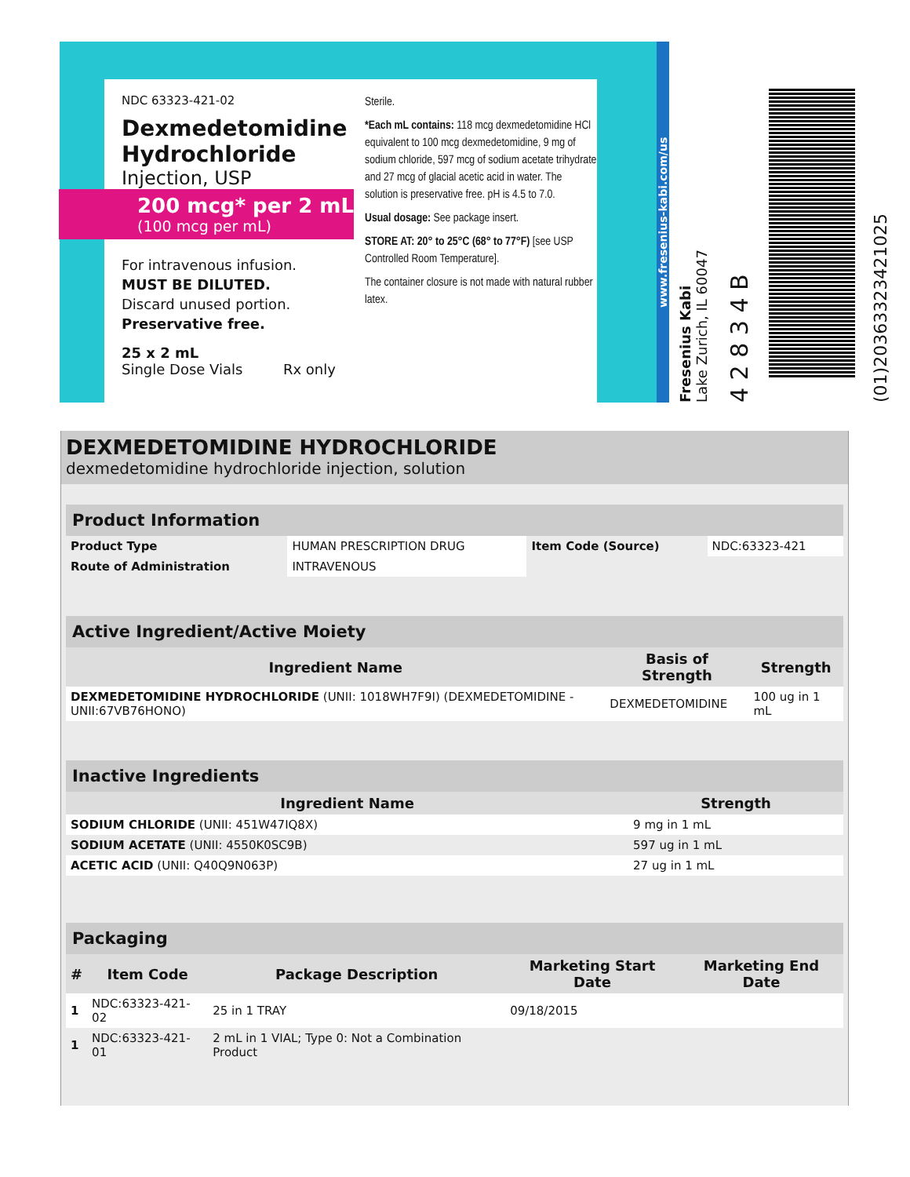NDC 63323-421-02
Dexmedetomidine
Hydrochloride
Injection, USP
200 mcg* per 2 mL
(100 mcg per mL)
For intravenous infusion.
MUST BE DILUTED.
Discard unused portion.
Preservative free.
25 x 2 mL
Single Dose Vials Rx only
Sterile.
*Each mL contains: 118 mcg dexmedetomidine HCl equivalent to 100 mcg dexmedetomidine, 9 mg of sodium chloride, 597 mcg of sodium acetate trihydrate and 27 mcg of glacial acetic acid in water. The solution is preservative free. pH is 4.5 to 7.0.
Usual dosage: See package insert.
STORE AT: 20° to 25°C (68° to 77°F) [see USP Controlled Room Temperature].
The container closure is not made with natural rubber latex.
www.fresenius-kabi.com/us
Fresenius Kabi
Lake Zurich, IL 60047
4 2 8 3 4 B
(01)20363323421025
DEXMEDETOMIDINE HYDROCHLORIDE
dexmedetomidine hydrochloride injection, solution
| Product Information | | | |
| Product Type | HUMAN PRESCRIPTION DRUG | Item Code (Source) | NDC:63323-421 |
| Route of Administration | INTRAVENOUS | | |
| Active Ingredient/Active Moiety | | |
| Ingredient Name | Basis of Strength | Strength |
| DEXMEDETOMIDINE HYDROCHLORIDE (UNII: 1018WH7F9I) (DEXMEDETOMIDINE - UNII:67VB76HONO) | DEXMEDETOMIDINE | 100 ug in 1 mL |
| Inactive Ingredients | |
| Ingredient Name | Strength |
| SODIUM CHLORIDE (UNII: 451W47IQ8X) | 9 mg in 1 mL |
| SODIUM ACETATE (UNII: 4550K0SC9B) | 597 ug in 1 mL |
| ACETIC ACID (UNII: Q40Q9N063P) | 27 ug in 1 mL |
| Packaging | | | | |
| # | Item Code | Package Description | Marketing Start Date | Marketing End Date |
| 1 | NDC:63323-421-02 | 25 in 1 TRAY | 09/18/2015 | |
| 1 | NDC:63323-421-01 | 2 mL in 1 VIAL; Type 0: Not a Combination Product | | |